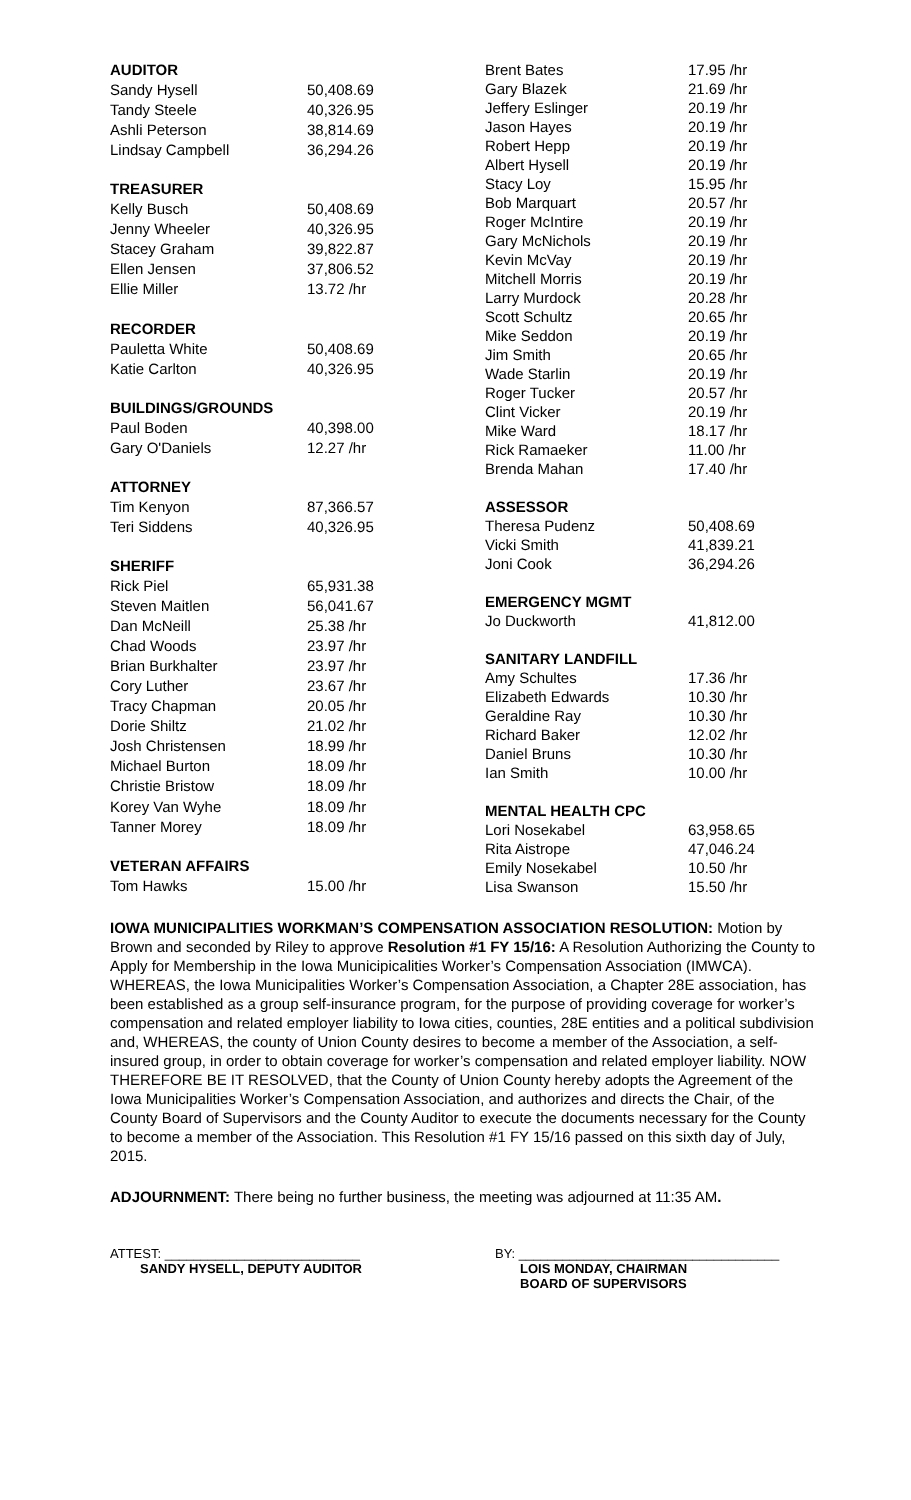| AUDITOR | |
| Sandy Hysell | 50,408.69 |
| Tandy Steele | 40,326.95 |
| Ashli Peterson | 38,814.69 |
| Lindsay Campbell | 36,294.26 |
| TREASURER | |
| Kelly Busch | 50,408.69 |
| Jenny Wheeler | 40,326.95 |
| Stacey Graham | 39,822.87 |
| Ellen Jensen | 37,806.52 |
| Ellie Miller | 13.72 /hr |
| RECORDER | |
| Pauletta White | 50,408.69 |
| Katie Carlton | 40,326.95 |
| BUILDINGS/GROUNDS | |
| Paul Boden | 40,398.00 |
| Gary O'Daniels | 12.27 /hr |
| ATTORNEY | |
| Tim Kenyon | 87,366.57 |
| Teri Siddens | 40,326.95 |
| SHERIFF | |
| Rick Piel | 65,931.38 |
| Steven Maitlen | 56,041.67 |
| Dan McNeill | 25.38 /hr |
| Chad Woods | 23.97 /hr |
| Brian Burkhalter | 23.97 /hr |
| Cory Luther | 23.67 /hr |
| Tracy Chapman | 20.05 /hr |
| Dorie Shiltz | 21.02 /hr |
| Josh Christensen | 18.99 /hr |
| Michael Burton | 18.09 /hr |
| Christie Bristow | 18.09 /hr |
| Korey Van Wyhe | 18.09 /hr |
| Tanner Morey | 18.09 /hr |
| VETERAN AFFAIRS | |
| Tom Hawks | 15.00 /hr |
| Brent Bates | 17.95 /hr |
| Gary Blazek | 21.69 /hr |
| Jeffery Eslinger | 20.19 /hr |
| Jason Hayes | 20.19 /hr |
| Robert Hepp | 20.19 /hr |
| Albert Hysell | 20.19 /hr |
| Stacy Loy | 15.95 /hr |
| Bob Marquart | 20.57 /hr |
| Roger McIntire | 20.19 /hr |
| Gary McNichols | 20.19 /hr |
| Kevin McVay | 20.19 /hr |
| Mitchell Morris | 20.19 /hr |
| Larry Murdock | 20.28 /hr |
| Scott Schultz | 20.65 /hr |
| Mike Seddon | 20.19 /hr |
| Jim Smith | 20.65 /hr |
| Wade Starlin | 20.19 /hr |
| Roger Tucker | 20.57 /hr |
| Clint Vicker | 20.19 /hr |
| Mike Ward | 18.17 /hr |
| Rick Ramaeker | 11.00 /hr |
| Brenda Mahan | 17.40 /hr |
| ASSESSOR | |
| Theresa Pudenz | 50,408.69 |
| Vicki Smith | 41,839.21 |
| Joni Cook | 36,294.26 |
| EMERGENCY MGMT | |
| Jo Duckworth | 41,812.00 |
| SANITARY LANDFILL | |
| Amy Schultes | 17.36 /hr |
| Elizabeth Edwards | 10.30 /hr |
| Geraldine Ray | 10.30 /hr |
| Richard Baker | 12.02 /hr |
| Daniel Bruns | 10.30 /hr |
| Ian Smith | 10.00 /hr |
| MENTAL HEALTH CPC | |
| Lori Nosekabel | 63,958.65 |
| Rita Aistrope | 47,046.24 |
| Emily Nosekabel | 10.50 /hr |
| Lisa Swanson | 15.50 /hr |
IOWA MUNICIPALITIES WORKMAN’S COMPENSATION ASSOCIATION RESOLUTION: Motion by Brown and seconded by Riley to approve Resolution #1 FY 15/16: A Resolution Authorizing the County to Apply for Membership in the Iowa Municipicalities Worker’s Compensation Association (IMWCA). WHEREAS, the Iowa Municipalities Worker’s Compensation Association, a Chapter 28E association, has been established as a group self-insurance program, for the purpose of providing coverage for worker’s compensation and related employer liability to Iowa cities, counties, 28E entities and a political subdivision and, WHEREAS, the county of Union County desires to become a member of the Association, a self-insured group, in order to obtain coverage for worker’s compensation and related employer liability. NOW THEREFORE BE IT RESOLVED, that the County of Union County hereby adopts the Agreement of the Iowa Municipalities Worker’s Compensation Association, and authorizes and directs the Chair, of the County Board of Supervisors and the County Auditor to execute the documents necessary for the County to become a member of the Association. This Resolution #1 FY 15/16 passed on this sixth day of July, 2015.
ADJOURNMENT: There being no further business, the meeting was adjourned at 11:35 AM.
ATTEST: ___________________________
SANDY HYSELL, DEPUTY AUDITOR
BY: ____________________________________
LOIS MONDAY, CHAIRMAN
BOARD OF SUPERVISORS